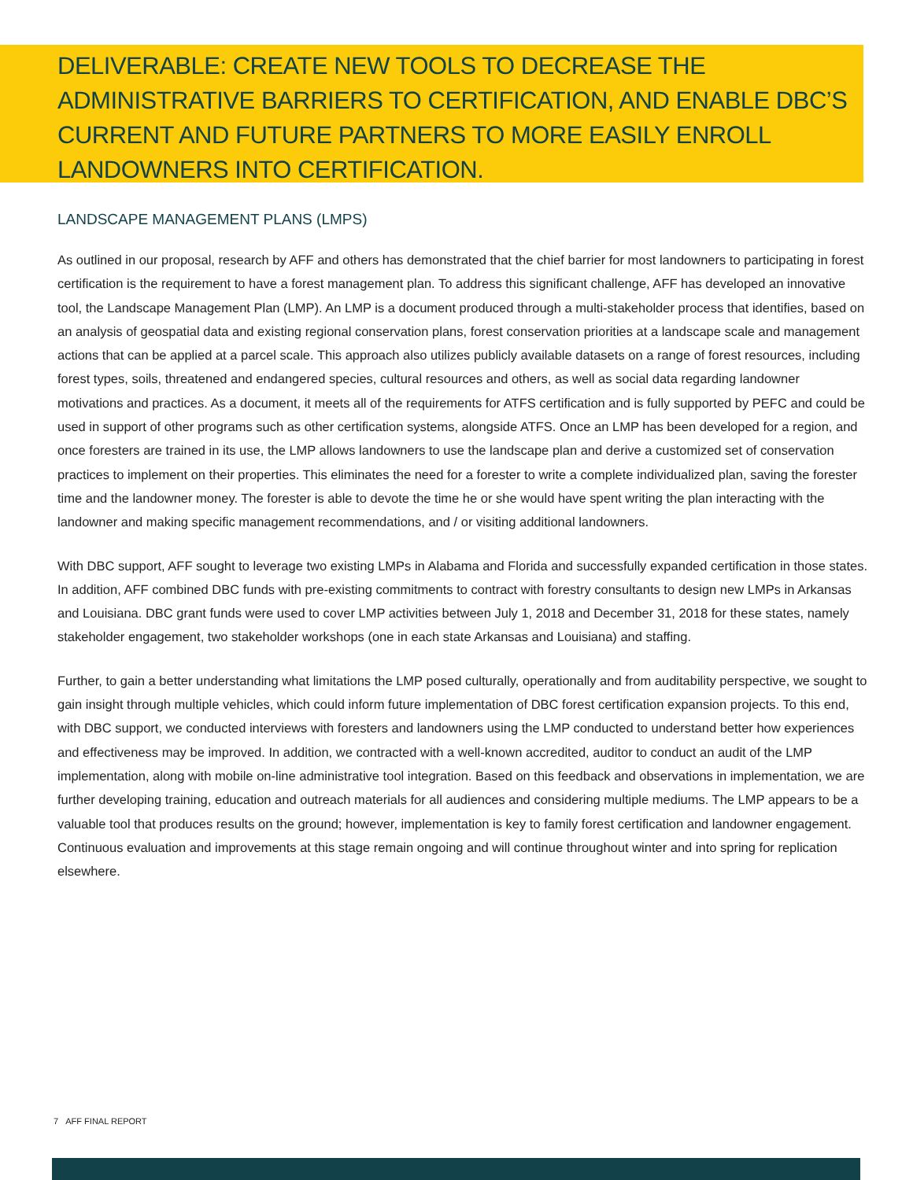DELIVERABLE: CREATE NEW TOOLS TO DECREASE THE ADMINISTRATIVE BARRIERS TO CERTIFICATION, AND ENABLE DBC’S CURRENT AND FUTURE PARTNERS TO MORE EASILY ENROLL LANDOWNERS INTO CERTIFICATION.
LANDSCAPE MANAGEMENT PLANS (LMPS)
As outlined in our proposal, research by AFF and others has demonstrated that the chief barrier for most landowners to participating in forest certification is the requirement to have a forest management plan. To address this significant challenge, AFF has developed an innovative tool, the Landscape Management Plan (LMP). An LMP is a document produced through a multi-stakeholder process that identifies, based on an analysis of geospatial data and existing regional conservation plans, forest conservation priorities at a landscape scale and management actions that can be applied at a parcel scale. This approach also utilizes publicly available datasets on a range of forest resources, including forest types, soils, threatened and endangered species, cultural resources and others, as well as social data regarding landowner motivations and practices. As a document, it meets all of the requirements for ATFS certification and is fully supported by PEFC and could be used in support of other programs such as other certification systems, alongside ATFS. Once an LMP has been developed for a region, and once foresters are trained in its use, the LMP allows landowners to use the landscape plan and derive a customized set of conservation practices to implement on their properties. This eliminates the need for a forester to write a complete individualized plan, saving the forester time and the landowner money. The forester is able to devote the time he or she would have spent writing the plan interacting with the landowner and making specific management recommendations, and / or visiting additional landowners.
With DBC support, AFF sought to leverage two existing LMPs in Alabama and Florida and successfully expanded certification in those states. In addition, AFF combined DBC funds with pre-existing commitments to contract with forestry consultants to design new LMPs in Arkansas and Louisiana. DBC grant funds were used to cover LMP activities between July 1, 2018 and December 31, 2018 for these states, namely stakeholder engagement, two stakeholder workshops (one in each state Arkansas and Louisiana) and staffing.
Further, to gain a better understanding what limitations the LMP posed culturally, operationally and from auditability perspective, we sought to gain insight through multiple vehicles, which could inform future implementation of DBC forest certification expansion projects. To this end, with DBC support, we conducted interviews with foresters and landowners using the LMP conducted to understand better how experiences and effectiveness may be improved. In addition, we contracted with a well-known accredited, auditor to conduct an audit of the LMP implementation, along with mobile on-line administrative tool integration. Based on this feedback and observations in implementation, we are further developing training, education and outreach materials for all audiences and considering multiple mediums. The LMP appears to be a valuable tool that produces results on the ground; however, implementation is key to family forest certification and landowner engagement. Continuous evaluation and improvements at this stage remain ongoing and will continue throughout winter and into spring for replication elsewhere.
7 AFF FINAL REPORT